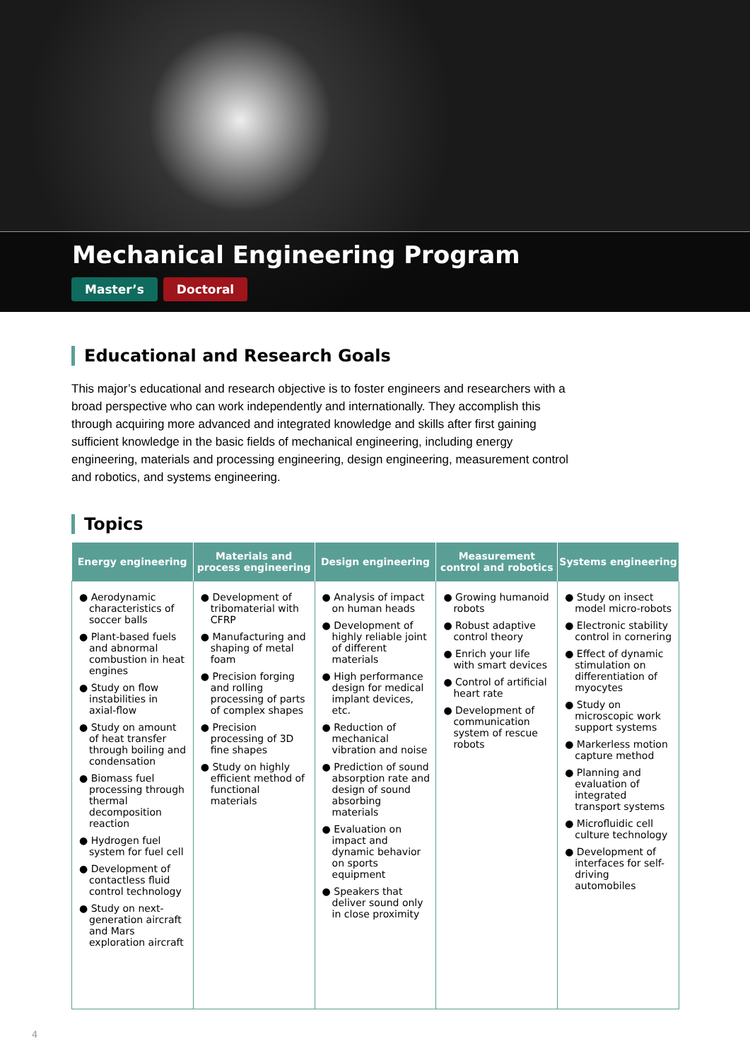Mechanical Engineering Program
Master’s Doctoral
Educational and Research Goals
This major’s educational and research objective is to foster engineers and researchers with a broad perspective who can work independently and internationally. They accomplish this through acquiring more advanced and integrated knowledge and skills after first gaining sufficient knowledge in the basic fields of mechanical engineering, including energy engineering, materials and processing engineering, design engineering, measurement control and robotics, and systems engineering.
Topics
| Energy engineering | Materials and process engineering | Design engineering | Measurement control and robotics | Systems engineering |
| --- | --- | --- | --- | --- |
| ● Aerodynamic characteristics of soccer balls ● Plant-based fuels and abnormal combustion in heat engines ● Study on flow instabilities in axial-flow ● Study on amount of heat transfer through boiling and condensation ● Biomass fuel processing through thermal decomposition reaction ● Hydrogen fuel system for fuel cell ● Development of contactless fluid control technology ● Study on next-generation aircraft and Mars exploration aircraft | ● Development of tribomaterial with CFRP ● Manufacturing and shaping of metal foam ● Precision forging and rolling processing of parts of complex shapes ● Precision processing of 3D fine shapes ● Study on highly efficient method of functional materials | ● Analysis of impact on human heads ● Development of highly reliable joint of different materials ● High performance design for medical implant devices, etc. ● Reduction of mechanical vibration and noise ● Prediction of sound absorption rate and design of sound absorbing materials ● Evaluation on impact and dynamic behavior on sports equipment ● Speakers that deliver sound only in close proximity | ● Growing humanoid robots ● Robust adaptive control theory ● Enrich your life with smart devices ● Control of artificial heart rate ● Development of communication system of rescue robots | ● Study on insect model micro-robots ● Electronic stability control in cornering ● Effect of dynamic stimulation on differentiation of myocytes ● Study on microscopic work support systems ● Markerless motion capture method ● Planning and evaluation of integrated transport systems ● Microfluidic cell culture technology ● Development of interfaces for self-driving automobiles |
4